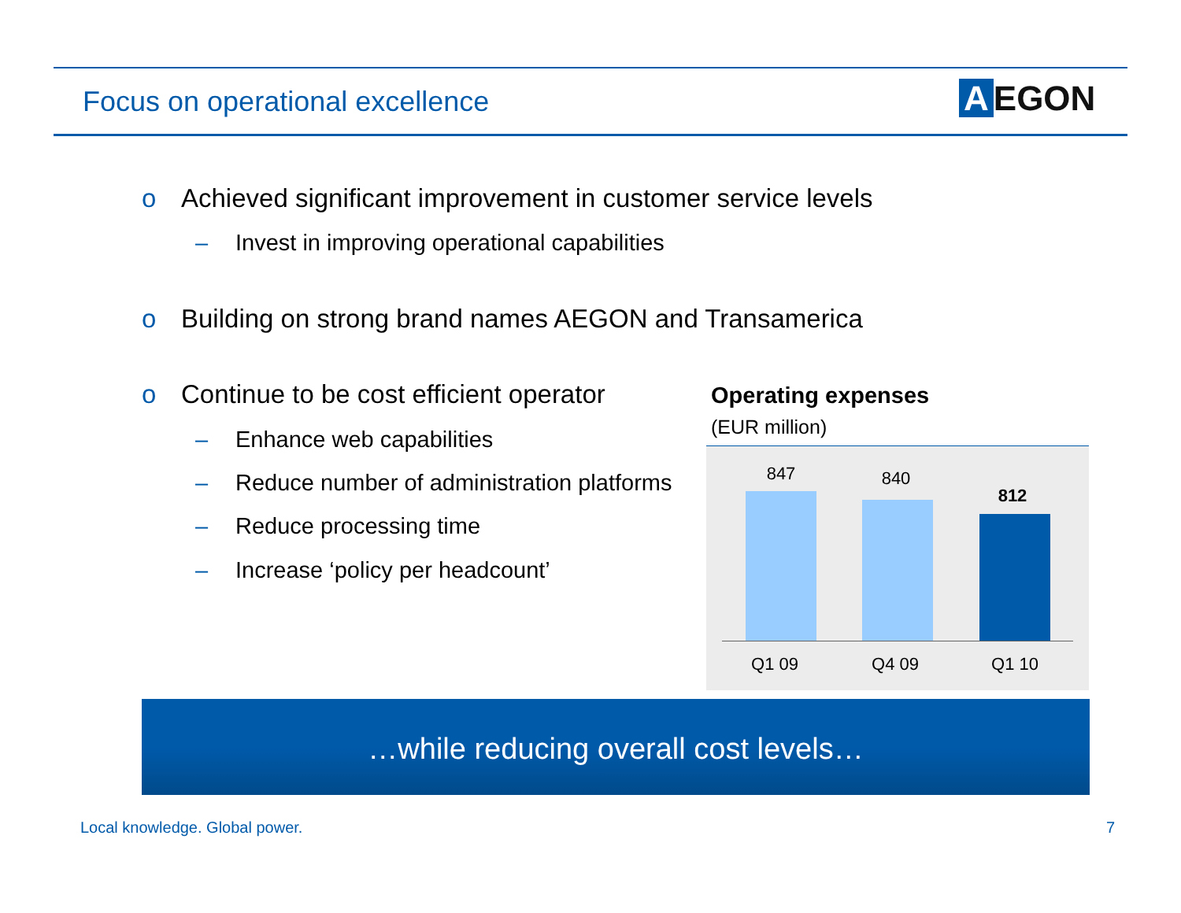Focus on operational excellence
A EGON
o Achieved significant improvement in customer service levels
– Invest in improving operational capabilities
o Building on strong brand names AEGON and Transamerica
o Continue to be cost efficient operator
– Enhance web capabilities
– Reduce number of administration platforms
– Reduce processing time
– Increase ‘policy per headcount’
Operating expenses
(EUR million)
847 840
812
Q1 09 Q4 09 Q1 10
…while reducing overall cost levels…
Local knowledge. Global power. 7